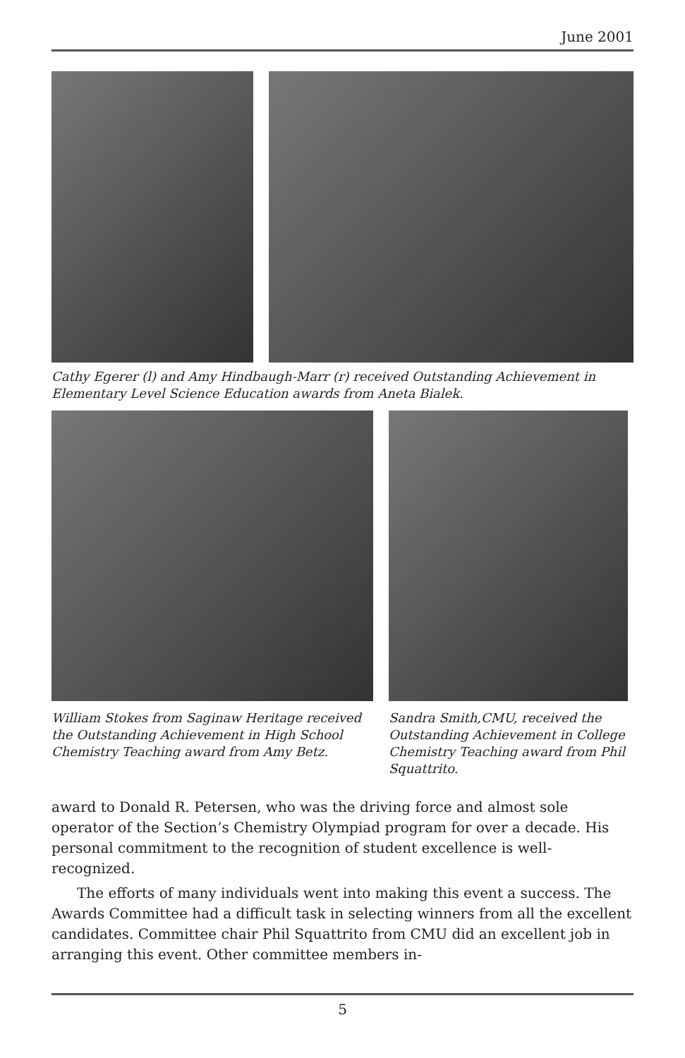June 2001
Cathy Egerer (l) and Amy Hindbaugh-Marr (r) received Outstanding Achievement in Elementary Level Science Education awards from Aneta Bialek.
William Stokes from Saginaw Heritage received the Outstanding Achievement in High School Chemistry Teaching award from Amy Betz.
Sandra Smith,CMU, received the Outstanding Achievement in College Chemistry Teaching award from Phil Squattrito.
award to Donald R. Petersen, who was the driving force and almost sole operator of the Section’s Chemistry Olympiad program for over a decade. His personal commitment to the recognition of student excellence is well-recognized.
The efforts of many individuals went into making this event a success. The Awards Committee had a difficult task in selecting winners from all the excellent candidates. Committee chair Phil Squattrito from CMU did an excellent job in arranging this event. Other committee members in-
5